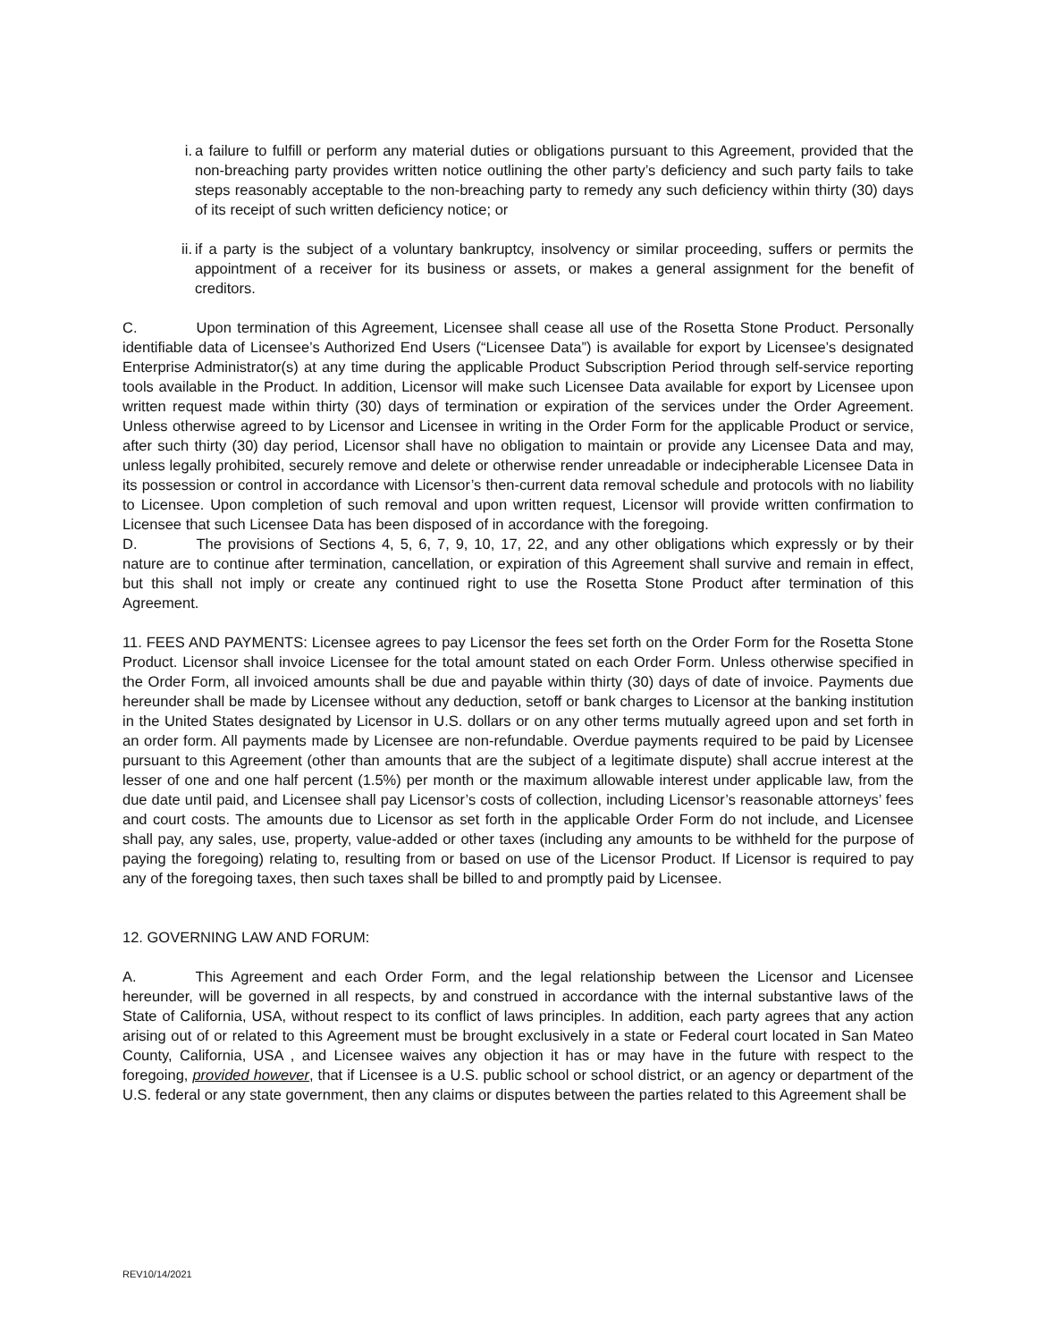i.
a failure to fulfill or perform any material duties or obligations pursuant to this Agreement, provided that the non-breaching party provides written notice outlining the other party’s deficiency and such party fails to take steps reasonably acceptable to the non-breaching party to remedy any such deficiency within thirty (30) days of its receipt of such written deficiency notice; or
ii.
if a party is the subject of a voluntary bankruptcy, insolvency or similar proceeding, suffers or permits the appointment of a receiver for its business or assets, or makes a general assignment for the benefit of creditors.
C. Upon termination of this Agreement, Licensee shall cease all use of the Rosetta Stone Product. Personally identifiable data of Licensee’s Authorized End Users (“Licensee Data”) is available for export by Licensee’s designated Enterprise Administrator(s) at any time during the applicable Product Subscription Period through self-service reporting tools available in the Product. In addition, Licensor will make such Licensee Data available for export by Licensee upon written request made within thirty (30) days of termination or expiration of the services under the Order Agreement. Unless otherwise agreed to by Licensor and Licensee in writing in the Order Form for the applicable Product or service, after such thirty (30) day period, Licensor shall have no obligation to maintain or provide any Licensee Data and may, unless legally prohibited, securely remove and delete or otherwise render unreadable or indecipherable Licensee Data in its possession or control in accordance with Licensor’s then-current data removal schedule and protocols with no liability to Licensee. Upon completion of such removal and upon written request, Licensor will provide written confirmation to Licensee that such Licensee Data has been disposed of in accordance with the foregoing.
D. The provisions of Sections 4, 5, 6, 7, 9, 10, 17, 22, and any other obligations which expressly or by their nature are to continue after termination, cancellation, or expiration of this Agreement shall survive and remain in effect, but this shall not imply or create any continued right to use the Rosetta Stone Product after termination of this Agreement.
11. FEES AND PAYMENTS: Licensee agrees to pay Licensor the fees set forth on the Order Form for the Rosetta Stone Product. Licensor shall invoice Licensee for the total amount stated on each Order Form. Unless otherwise specified in the Order Form, all invoiced amounts shall be due and payable within thirty (30) days of date of invoice. Payments due hereunder shall be made by Licensee without any deduction, setoff or bank charges to Licensor at the banking institution in the United States designated by Licensor in U.S. dollars or on any other terms mutually agreed upon and set forth in an order form. All payments made by Licensee are non-refundable. Overdue payments required to be paid by Licensee pursuant to this Agreement (other than amounts that are the subject of a legitimate dispute) shall accrue interest at the lesser of one and one half percent (1.5%) per month or the maximum allowable interest under applicable law, from the due date until paid, and Licensee shall pay Licensor’s costs of collection, including Licensor’s reasonable attorneys’ fees and court costs. The amounts due to Licensor as set forth in the applicable Order Form do not include, and Licensee shall pay, any sales, use, property, value-added or other taxes (including any amounts to be withheld for the purpose of paying the foregoing) relating to, resulting from or based on use of the Licensor Product. If Licensor is required to pay any of the foregoing taxes, then such taxes shall be billed to and promptly paid by Licensee.
12. GOVERNING LAW AND FORUM:
A. This Agreement and each Order Form, and the legal relationship between the Licensor and Licensee hereunder, will be governed in all respects, by and construed in accordance with the internal substantive laws of the State of California, USA, without respect to its conflict of laws principles. In addition, each party agrees that any action arising out of or related to this Agreement must be brought exclusively in a state or Federal court located in San Mateo County, California, USA , and Licensee waives any objection it has or may have in the future with respect to the foregoing, provided however, that if Licensee is a U.S. public school or school district, or an agency or department of the U.S. federal or any state government, then any claims or disputes between the parties related to this Agreement shall be
REV10/14/2021